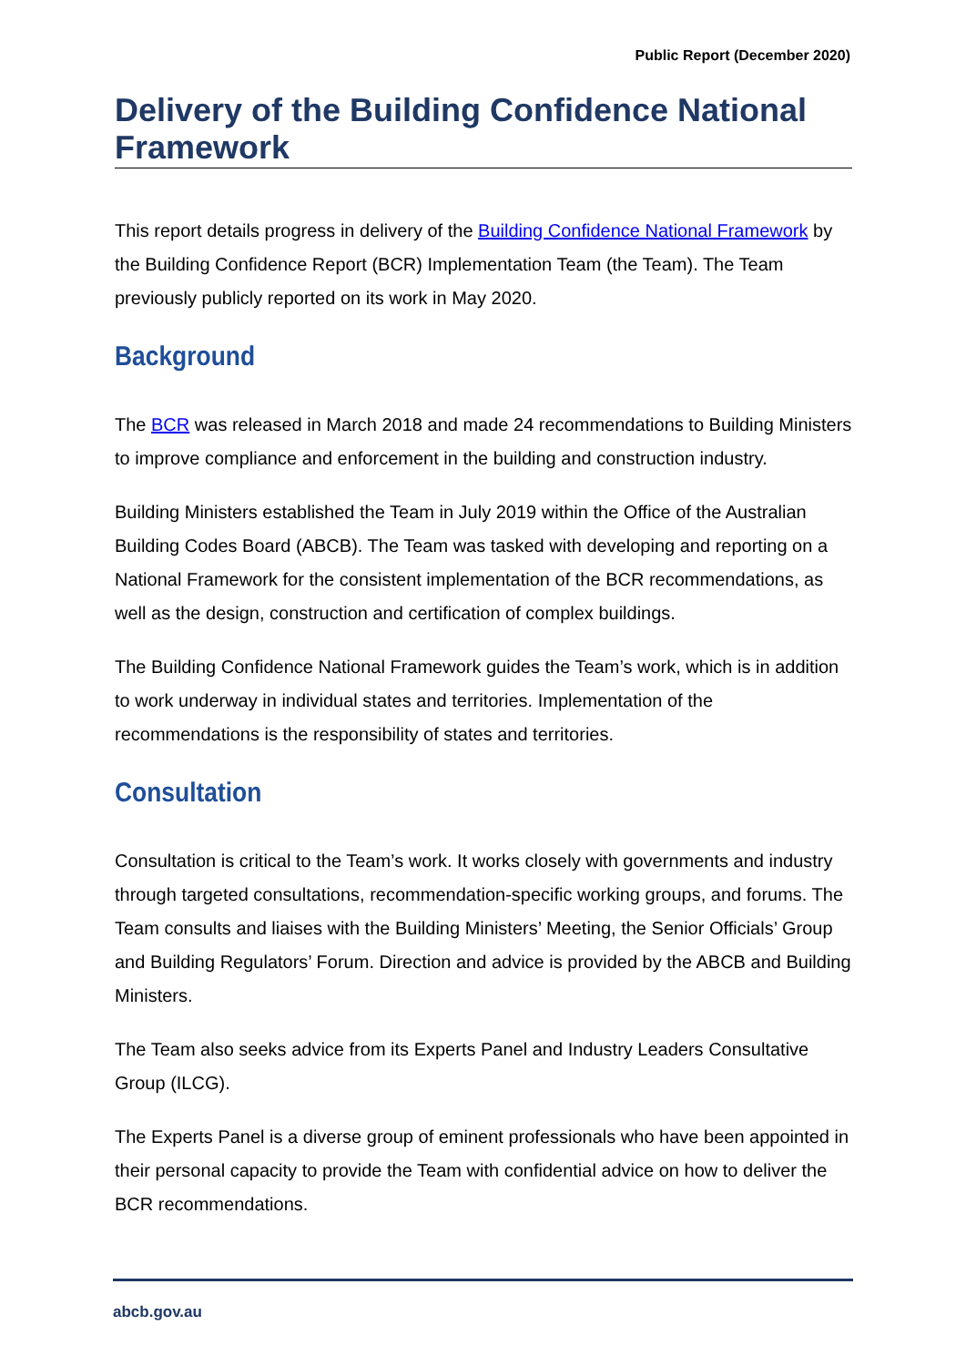Public Report (December 2020)
Delivery of the Building Confidence National Framework
This report details progress in delivery of the Building Confidence National Framework by the Building Confidence Report (BCR) Implementation Team (the Team). The Team previously publicly reported on its work in May 2020.
Background
The BCR was released in March 2018 and made 24 recommendations to Building Ministers to improve compliance and enforcement in the building and construction industry.
Building Ministers established the Team in July 2019 within the Office of the Australian Building Codes Board (ABCB). The Team was tasked with developing and reporting on a National Framework for the consistent implementation of the BCR recommendations, as well as the design, construction and certification of complex buildings.
The Building Confidence National Framework guides the Team’s work, which is in addition to work underway in individual states and territories. Implementation of the recommendations is the responsibility of states and territories.
Consultation
Consultation is critical to the Team’s work. It works closely with governments and industry through targeted consultations, recommendation-specific working groups, and forums. The Team consults and liaises with the Building Ministers’ Meeting, the Senior Officials’ Group and Building Regulators’ Forum. Direction and advice is provided by the ABCB and Building Ministers.
The Team also seeks advice from its Experts Panel and Industry Leaders Consultative Group (ILCG).
The Experts Panel is a diverse group of eminent professionals who have been appointed in their personal capacity to provide the Team with confidential advice on how to deliver the BCR recommendations.
abcb.gov.au